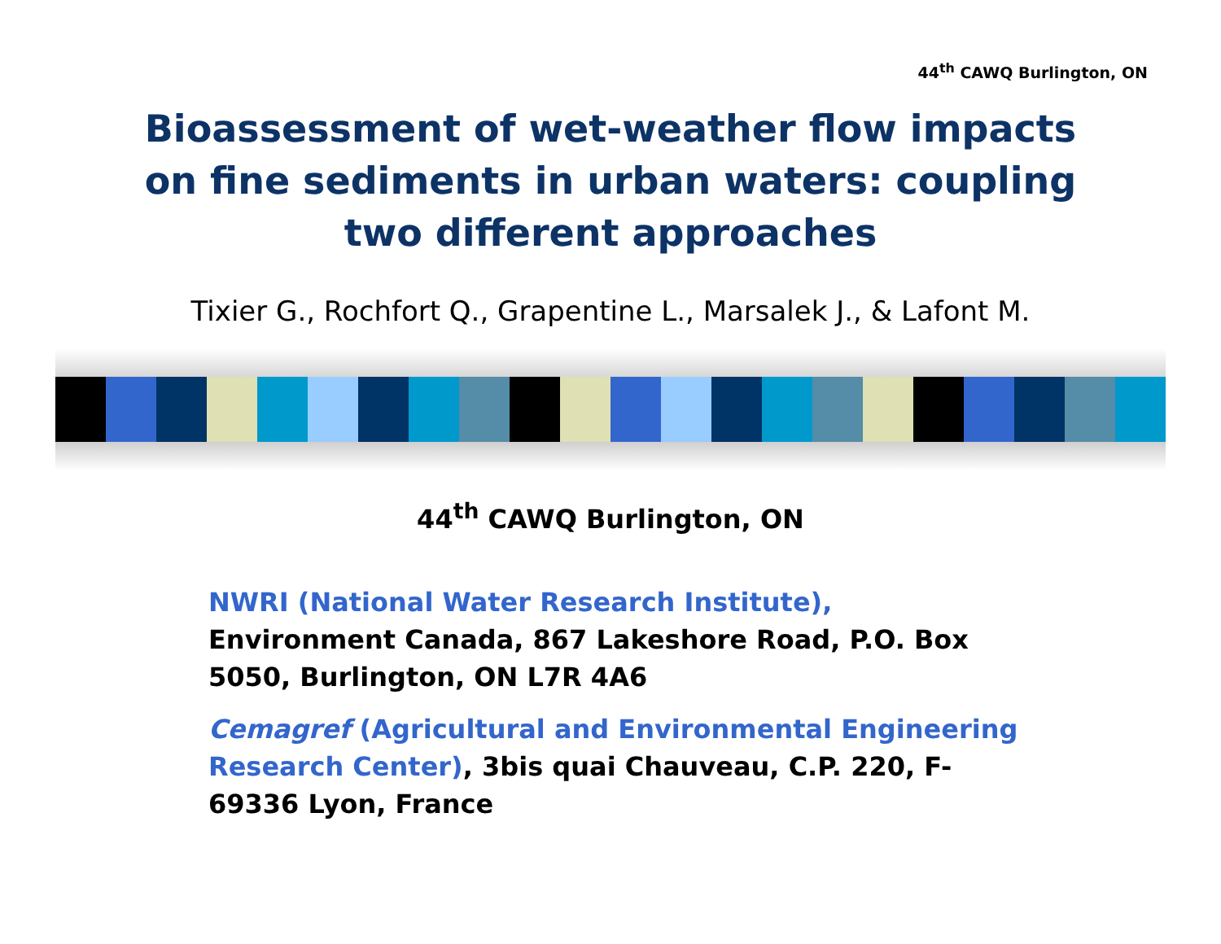44<sup>th</sup> CAWQ Burlington, ON
Bioassessment of wet-weather flow impacts
on fine sediments in urban waters: coupling
two different approaches
Tixier G., Rochfort Q., Grapentine L., Marsalek J., & Lafont M.
44<sup>th</sup> CAWQ Burlington, ON
NWRI (National Water Research Institute),
Environment Canada, 867 Lakeshore Road, P.O. Box 5050, Burlington, ON L7R 4A6
Cemagref (Agricultural and Environmental Engineering Research Center), 3bis quai Chauveau, C.P. 220, F-69336 Lyon, France